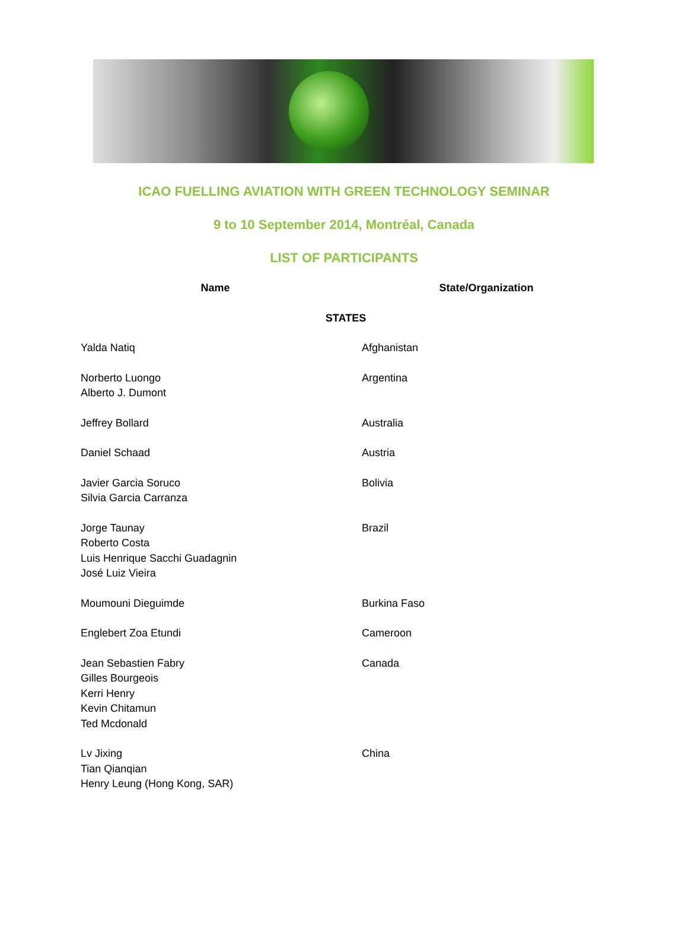ICAO FUELLING AVIATION WITH GREEN TECHNOLOGY SEMINAR
9 to 10 September 2014, Montréal, Canada
LIST OF PARTICIPANTS
| Name | State/Organization |
| --- | --- |
| STATES | |
| Yalda Natiq | Afghanistan |
| Norberto Luongo Alberto J. Dumont | Argentina |
| Jeffrey Bollard | Australia |
| Daniel Schaad | Austria |
| Javier Garcia Soruco Silvia Garcia Carranza | Bolivia |
| Jorge Taunay Roberto Costa Luis Henrique Sacchi Guadagnin José Luiz Vieira | Brazil |
| Moumouni Dieguimde | Burkina Faso |
| Englebert Zoa Etundi | Cameroon |
| Jean Sebastien Fabry Gilles Bourgeois Kerri Henry Kevin Chitamun Ted Mcdonald | Canada |
| Lv Jixing Tian Qianqian Henry Leung (Hong Kong, SAR) | China |